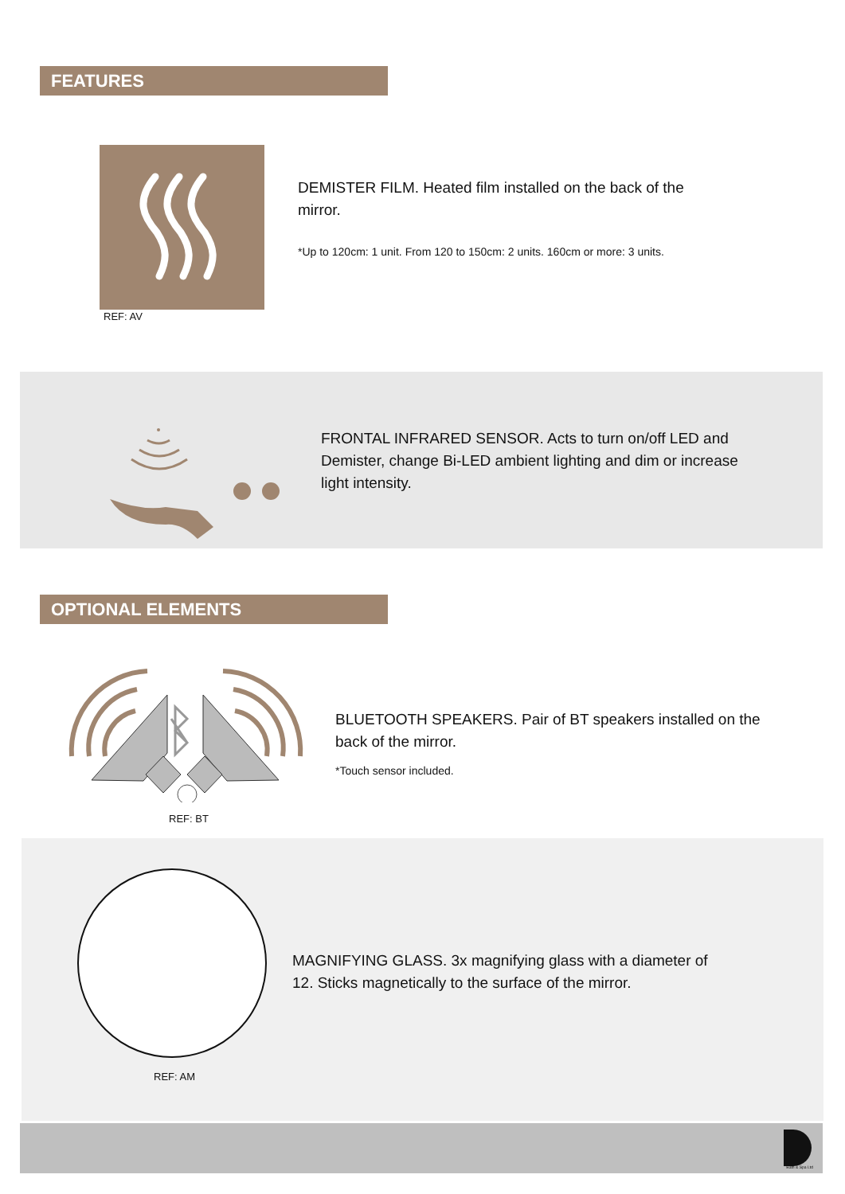FEATURES
REF: AV
DEMISTER FILM. Heated film installed on the back of the mirror.
*Up to 120cm: 1 unit. From 120 to 150cm: 2 units. 160cm or more: 3 units.
FRONTAL INFRARED SENSOR. Acts to turn on/off LED and Demister, change Bi-LED ambient lighting and dim or increase light intensity.
OPTIONAL ELEMENTS
REF: BT
BLUETOOTH SPEAKERS. Pair of BT speakers installed on the back of the mirror.
*Touch sensor included.
REF: AM
MAGNIFYING GLASS. 3x magnifying glass with a diameter of 12. Sticks magnetically to the surface of the mirror.
Bath & Spa Ltd